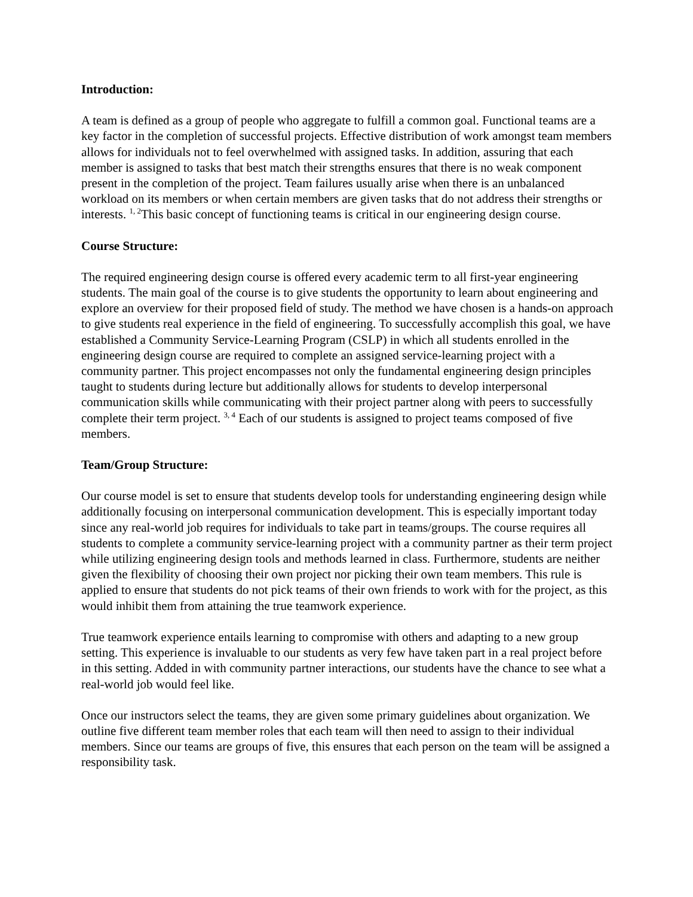Introduction:
A team is defined as a group of people who aggregate to fulfill a common goal. Functional teams are a key factor in the completion of successful projects. Effective distribution of work amongst team members allows for individuals not to feel overwhelmed with assigned tasks. In addition, assuring that each member is assigned to tasks that best match their strengths ensures that there is no weak component present in the completion of the project. Team failures usually arise when there is an unbalanced workload on its members or when certain members are given tasks that do not address their strengths or interests. <sup>1, 2</sup>This basic concept of functioning teams is critical in our engineering design course.
Course Structure:
The required engineering design course is offered every academic term to all first-year engineering students. The main goal of the course is to give students the opportunity to learn about engineering and explore an overview for their proposed field of study. The method we have chosen is a hands-on approach to give students real experience in the field of engineering. To successfully accomplish this goal, we have established a Community Service-Learning Program (CSLP) in which all students enrolled in the engineering design course are required to complete an assigned service-learning project with a community partner. This project encompasses not only the fundamental engineering design principles taught to students during lecture but additionally allows for students to develop interpersonal communication skills while communicating with their project partner along with peers to successfully complete their term project. <sup>3, 4</sup> Each of our students is assigned to project teams composed of five members.
Team/Group Structure:
Our course model is set to ensure that students develop tools for understanding engineering design while additionally focusing on interpersonal communication development. This is especially important today since any real-world job requires for individuals to take part in teams/groups. The course requires all students to complete a community service-learning project with a community partner as their term project while utilizing engineering design tools and methods learned in class. Furthermore, students are neither given the flexibility of choosing their own project nor picking their own team members. This rule is applied to ensure that students do not pick teams of their own friends to work with for the project, as this would inhibit them from attaining the true teamwork experience.
True teamwork experience entails learning to compromise with others and adapting to a new group setting. This experience is invaluable to our students as very few have taken part in a real project before in this setting. Added in with community partner interactions, our students have the chance to see what a real-world job would feel like.
Once our instructors select the teams, they are given some primary guidelines about organization. We outline five different team member roles that each team will then need to assign to their individual members. Since our teams are groups of five, this ensures that each person on the team will be assigned a responsibility task.